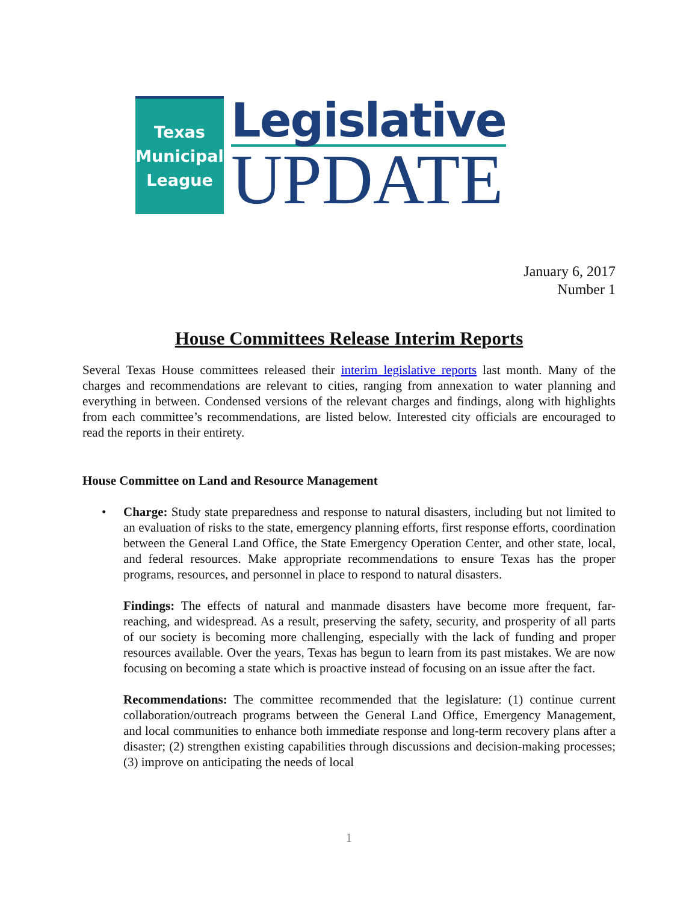Texas
Municipal
League
Legislative
UPDATE
January 6, 2017
Number 1
House Committees Release Interim Reports
Several Texas House committees released their interim legislative reports last month. Many of the charges and recommendations are relevant to cities, ranging from annexation to water planning and everything in between. Condensed versions of the relevant charges and findings, along with highlights from each committee’s recommendations, are listed below. Interested city officials are encouraged to read the reports in their entirety.
House Committee on Land and Resource Management
•
Charge: Study state preparedness and response to natural disasters, including but not limited to an evaluation of risks to the state, emergency planning efforts, first response efforts, coordination between the General Land Office, the State Emergency Operation Center, and other state, local, and federal resources. Make appropriate recommendations to ensure Texas has the proper programs, resources, and personnel in place to respond to natural disasters.
Findings: The effects of natural and manmade disasters have become more frequent, far-reaching, and widespread. As a result, preserving the safety, security, and prosperity of all parts of our society is becoming more challenging, especially with the lack of funding and proper resources available. Over the years, Texas has begun to learn from its past mistakes. We are now focusing on becoming a state which is proactive instead of focusing on an issue after the fact.
Recommendations: The committee recommended that the legislature: (1) continue current collaboration/outreach programs between the General Land Office, Emergency Management, and local communities to enhance both immediate response and long-term recovery plans after a disaster; (2) strengthen existing capabilities through discussions and decision-making processes; (3) improve on anticipating the needs of local
1